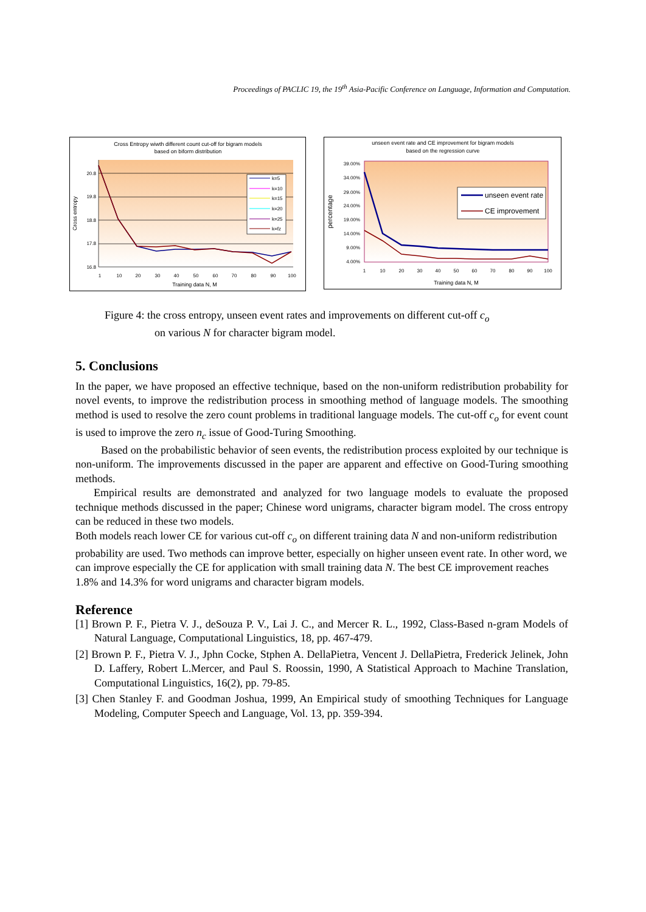Proceedings of PACLIC 19, the 19<sup>th</sup> Asia-Pacific Conference on Language, Information and Computation.
Cross Entropy wiwth different count cut-off for bigram models
based on biform distribution
20.8
19.8
18.8
17.8
16.8
1
10
20
30
40
50
60
70
80
90
100
Training data N, M
Cross entropy
k=5
k=10
k=15
k=20
k=25
k=fz
unseen event rate and CE improvement for bigram models
based on the regression curve
39.00%
34.00%
29.00%
24.00%
19.00%
14.00%
9.00%
4.00%
1
10
20
30
40
50
60
70
80
90
100
Training data N, M
percentage
unseen event rate
CE improvement
Figure 4: the cross entropy, unseen event rates and improvements on different cut-off c<sub>o</sub>
on various N for character bigram model.
5. Conclusions
In the paper, we have proposed an effective technique, based on the non-uniform redistribution probability for novel events, to improve the redistribution process in smoothing method of language models. The smoothing method is used to resolve the zero count problems in traditional language models. The cut-off c<sub>o</sub> for event count is used to improve the zero n<sub>c</sub> issue of Good-Turing Smoothing.
Based on the probabilistic behavior of seen events, the redistribution process exploited by our technique is non-uniform. The improvements discussed in the paper are apparent and effective on Good-Turing smoothing methods.
Empirical results are demonstrated and analyzed for two language models to evaluate the proposed technique methods discussed in the paper; Chinese word unigrams, character bigram model. The cross entropy can be reduced in these two models.
Both models reach lower CE for various cut-off c<sub>o</sub> on different training data N and non-uniform redistribution probability are used. Two methods can improve better, especially on higher unseen event rate. In other word, we can improve especially the CE for application with small training data N. The best CE improvement reaches 1.8% and 14.3% for word unigrams and character bigram models.
Reference
[1] Brown P. F., Pietra V. J., deSouza P. V., Lai J. C., and Mercer R. L., 1992, Class-Based n-gram Models of Natural Language, Computational Linguistics, 18, pp. 467-479.
[2] Brown P. F., Pietra V. J., Jphn Cocke, Stphen A. DellaPietra, Vencent J. DellaPietra, Frederick Jelinek, John D. Laffery, Robert L.Mercer, and Paul S. Roossin, 1990, A Statistical Approach to Machine Translation, Computational Linguistics, 16(2), pp. 79-85.
[3] Chen Stanley F. and Goodman Joshua, 1999, An Empirical study of smoothing Techniques for Language Modeling, Computer Speech and Language, Vol. 13, pp. 359-394.